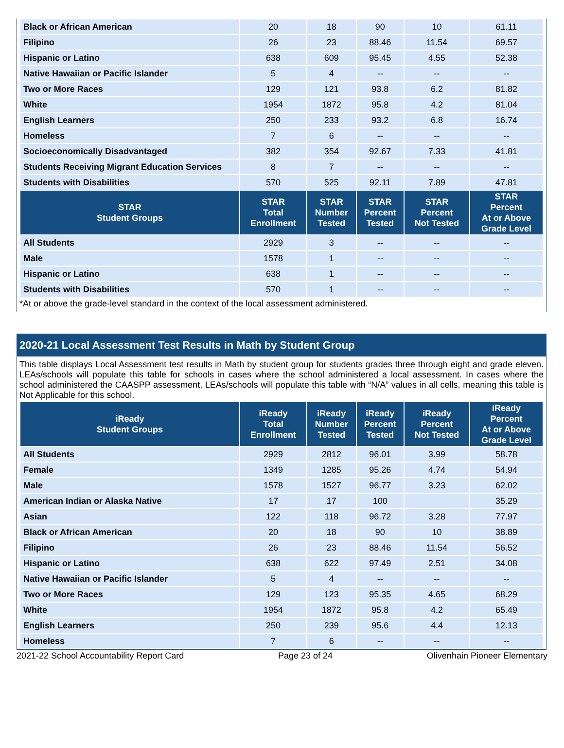| Black or African American | 20 | 18 | 90 | 10 | 61.11 |
| Filipino | 26 | 23 | 88.46 | 11.54 | 69.57 |
| Hispanic or Latino | 638 | 609 | 95.45 | 4.55 | 52.38 |
| Native Hawaiian or Pacific Islander | 5 | 4 | -- | -- | -- |
| Two or More Races | 129 | 121 | 93.8 | 6.2 | 81.82 |
| White | 1954 | 1872 | 95.8 | 4.2 | 81.04 |
| English Learners | 250 | 233 | 93.2 | 6.8 | 16.74 |
| Homeless | 7 | 6 | -- | -- | -- |
| Socioeconomically Disadvantaged | 382 | 354 | 92.67 | 7.33 | 41.81 |
| Students Receiving Migrant Education Services | 8 | 7 | -- | -- | -- |
| Students with Disabilities | 570 | 525 | 92.11 | 7.89 | 47.81 |
| STAR Student Groups | STAR Total Enrollment | STAR Number Tested | STAR Percent Tested | STAR Percent Not Tested | STAR Percent At or Above Grade Level |
| All Students | 2929 | 3 | -- | -- | -- |
| Male | 1578 | 1 | -- | -- | -- |
| Hispanic or Latino | 638 | 1 | -- | -- | -- |
| Students with Disabilities | 570 | 1 | -- | -- | -- |
*At or above the grade-level standard in the context of the local assessment administered.
2020-21 Local Assessment Test Results in Math by Student Group
This table displays Local Assessment test results in Math by student group for students grades three through eight and grade eleven. LEAs/schools will populate this table for schools in cases where the school administered a local assessment. In cases where the school administered the CAASPP assessment, LEAs/schools will populate this table with “N/A” values in all cells, meaning this table is Not Applicable for this school.
| iReady Student Groups | iReady Total Enrollment | iReady Number Tested | iReady Percent Tested | iReady Percent Not Tested | iReady Percent At or Above Grade Level |
| --- | --- | --- | --- | --- | --- |
| All Students | 2929 | 2812 | 96.01 | 3.99 | 58.78 |
| Female | 1349 | 1285 | 95.26 | 4.74 | 54.94 |
| Male | 1578 | 1527 | 96.77 | 3.23 | 62.02 |
| American Indian or Alaska Native | 17 | 17 | 100 | | 35.29 |
| Asian | 122 | 118 | 96.72 | 3.28 | 77.97 |
| Black or African American | 20 | 18 | 90 | 10 | 38.89 |
| Filipino | 26 | 23 | 88.46 | 11.54 | 56.52 |
| Hispanic or Latino | 638 | 622 | 97.49 | 2.51 | 34.08 |
| Native Hawaiian or Pacific Islander | 5 | 4 | -- | -- | -- |
| Two or More Races | 129 | 123 | 95.35 | 4.65 | 68.29 |
| White | 1954 | 1872 | 95.8 | 4.2 | 65.49 |
| English Learners | 250 | 239 | 95.6 | 4.4 | 12.13 |
| Homeless | 7 | 6 | -- | -- | -- |
2021-22 School Accountability Report Card Page 23 of 24 Olivenhain Pioneer Elementary